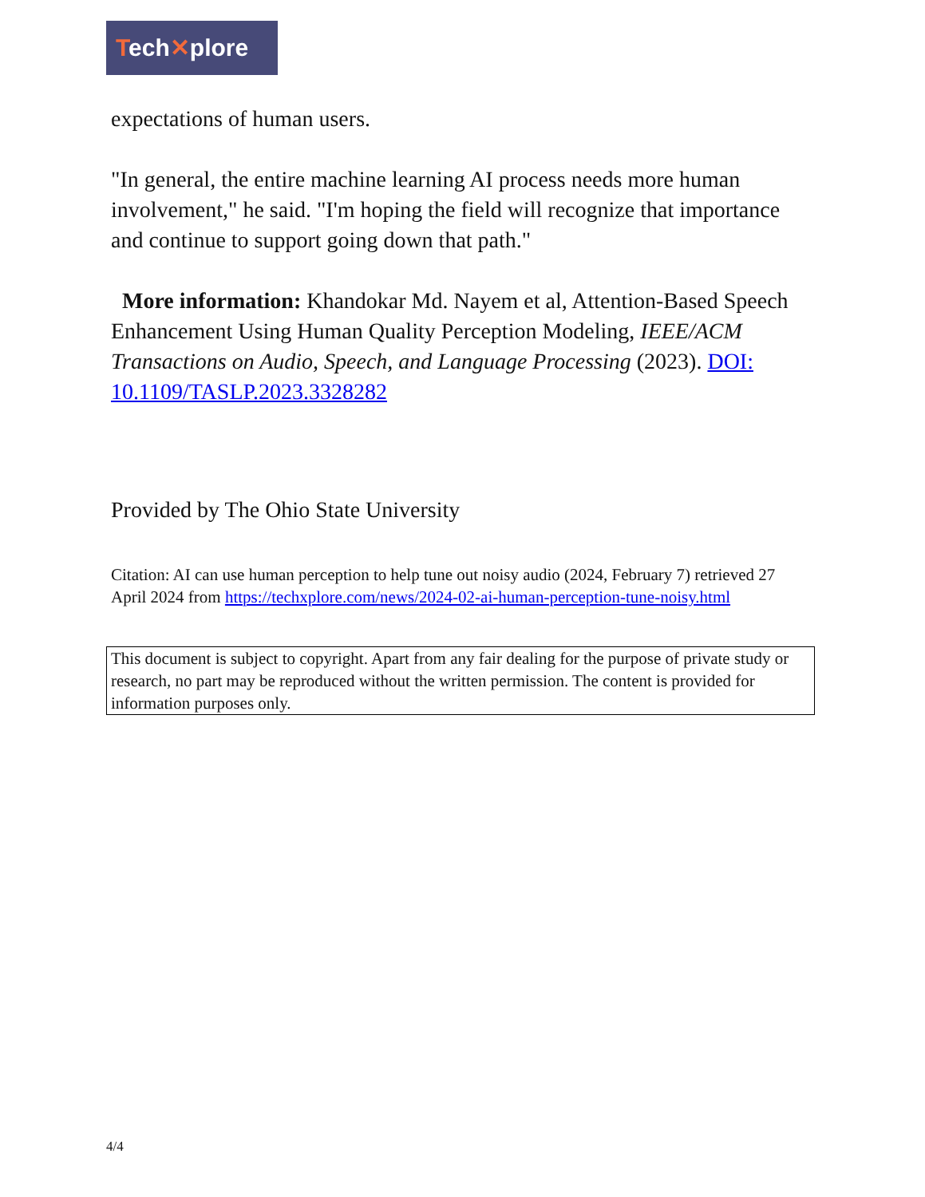Tech✕plore
expectations of human users.
"In general, the entire machine learning AI process needs more human involvement," he said. "I'm hoping the field will recognize that importance and continue to support going down that path."
More information: Khandokar Md. Nayem et al, Attention-Based Speech Enhancement Using Human Quality Perception Modeling, IEEE/ACM Transactions on Audio, Speech, and Language Processing (2023). DOI: 10.1109/TASLP.2023.3328282
Provided by The Ohio State University
Citation: AI can use human perception to help tune out noisy audio (2024, February 7) retrieved 27 April 2024 from https://techxplore.com/news/2024-02-ai-human-perception-tune-noisy.html
This document is subject to copyright. Apart from any fair dealing for the purpose of private study or research, no part may be reproduced without the written permission. The content is provided for information purposes only.
4/4